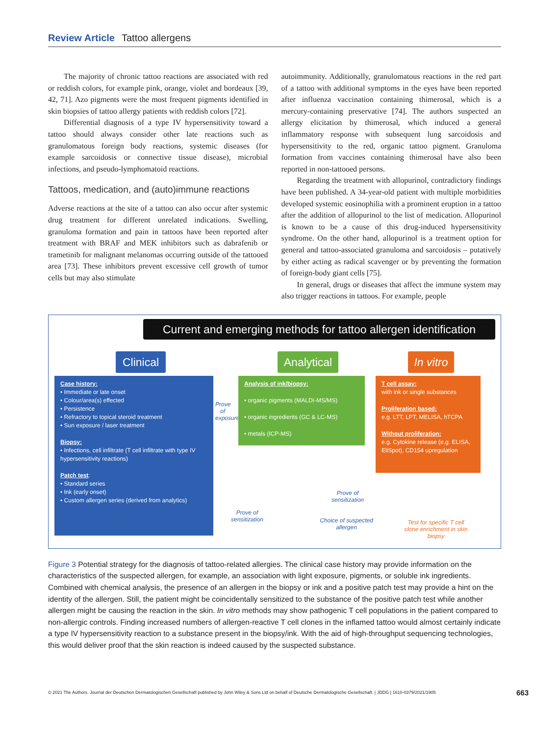Review Article Tattoo allergens
The majority of chronic tattoo reactions are associated with red or reddish colors, for example pink, orange, violet and bordeaux [39, 42, 71]. Azo pigments were the most frequent pigments identified in skin biopsies of tattoo allergy patients with reddish colors [72].
Differential diagnosis of a type IV hypersensitivity toward a tattoo should always consider other late reactions such as granulomatous foreign body reactions, systemic diseases (for example sarcoidosis or connective tissue disease), microbial infections, and pseudo-lymphomatoid reactions.
Tattoos, medication, and (auto)immune reactions
Adverse reactions at the site of a tattoo can also occur after systemic drug treatment for different unrelated indications. Swelling, granuloma formation and pain in tattoos have been reported after treatment with BRAF and MEK inhibitors such as dabrafenib or trametinib for malignant melanomas occurring outside of the tattooed area [73]. These inhibitors prevent excessive cell growth of tumor cells but may also stimulate
autoimmunity. Additionally, granulomatous reactions in the red part of a tattoo with additional symptoms in the eyes have been reported after influenza vaccination containing thimerosal, which is a mercury-containing preservative [74]. The authors suspected an allergy elicitation by thimerosal, which induced a general inflammatory response with subsequent lung sarcoidosis and hypersensitivity to the red, organic tattoo pigment. Granuloma formation from vaccines containing thimerosal have also been reported in non-tattooed persons.
Regarding the treatment with allopurinol, contradictory findings have been published. A 34-year-old patient with multiple morbidities developed systemic eosinophilia with a prominent eruption in a tattoo after the addition of allopurinol to the list of medication. Allopurinol is known to be a cause of this drug-induced hypersensitivity syndrome. On the other hand, allopurinol is a treatment option for general and tattoo-associated granuloma and sarcoidosis – putatively by either acting as radical scavenger or by preventing the formation of foreign-body giant cells [75].
In general, drugs or diseases that affect the immune system may also trigger reactions in tattoos. For example, people
Current and emerging methods for tattoo allergen identification
Clinical
Analytical
In vitro
Case history:
• Immediate or late onset
• Colour/area(s) effected
• Persistence
• Refractory to topical steroid treatment
• Sun exposure / laser treatment
Biopsy:
• Infections, cell infiltrate (T cell infiltrate with type IV hypersensitivity reactions)
Patch test:
• Standard series
• Ink (early onset)
• Custom allergen series (derived from analytics)
Prove of exposure
Analysis of ink/biopsy:
• organic pigments (MALDI-MS/MS)
• organic ingredients (GC & LC-MS)
• metals (ICP-MS)
T cell assay:
with ink or single substances
Proliferation based:
e.g. LTT, LPT, MELISA, hTCPA
Without proliferation:
e.g. Cytokine release (e.g. ELISA, EliSpot), CD154 upregulation
Prove of sensitization
Prove of sensitization
Choice of suspected allergen
Test for specific T cell clone enrichment in skin biopsy
Figure 3 Potential strategy for the diagnosis of tattoo-related allergies. The clinical case history may provide information on the characteristics of the suspected allergen, for example, an association with light exposure, pigments, or soluble ink ingredients. Combined with chemical analysis, the presence of an allergen in the biopsy or ink and a positive patch test may provide a hint on the identity of the allergen. Still, the patient might be coincidentally sensitized to the substance of the positive patch test while another allergen might be causing the reaction in the skin. In vitro methods may show pathogenic T cell populations in the patient compared to non-allergic controls. Finding increased numbers of allergen-reactive T cell clones in the inflamed tattoo would almost certainly indicate a type IV hypersensitivity reaction to a substance present in the biopsy/ink. With the aid of high-throughput sequencing technologies, this would deliver proof that the skin reaction is indeed caused by the suspected substance.
© 2021 The Authors. Journal der Deutschen Dermatologischen Gesellschaft published by John Wiley & Sons Ltd on behalf of Deutsche Dermatologische Gesellschaft. | JDDG | 1610-0379/2021/1905 663